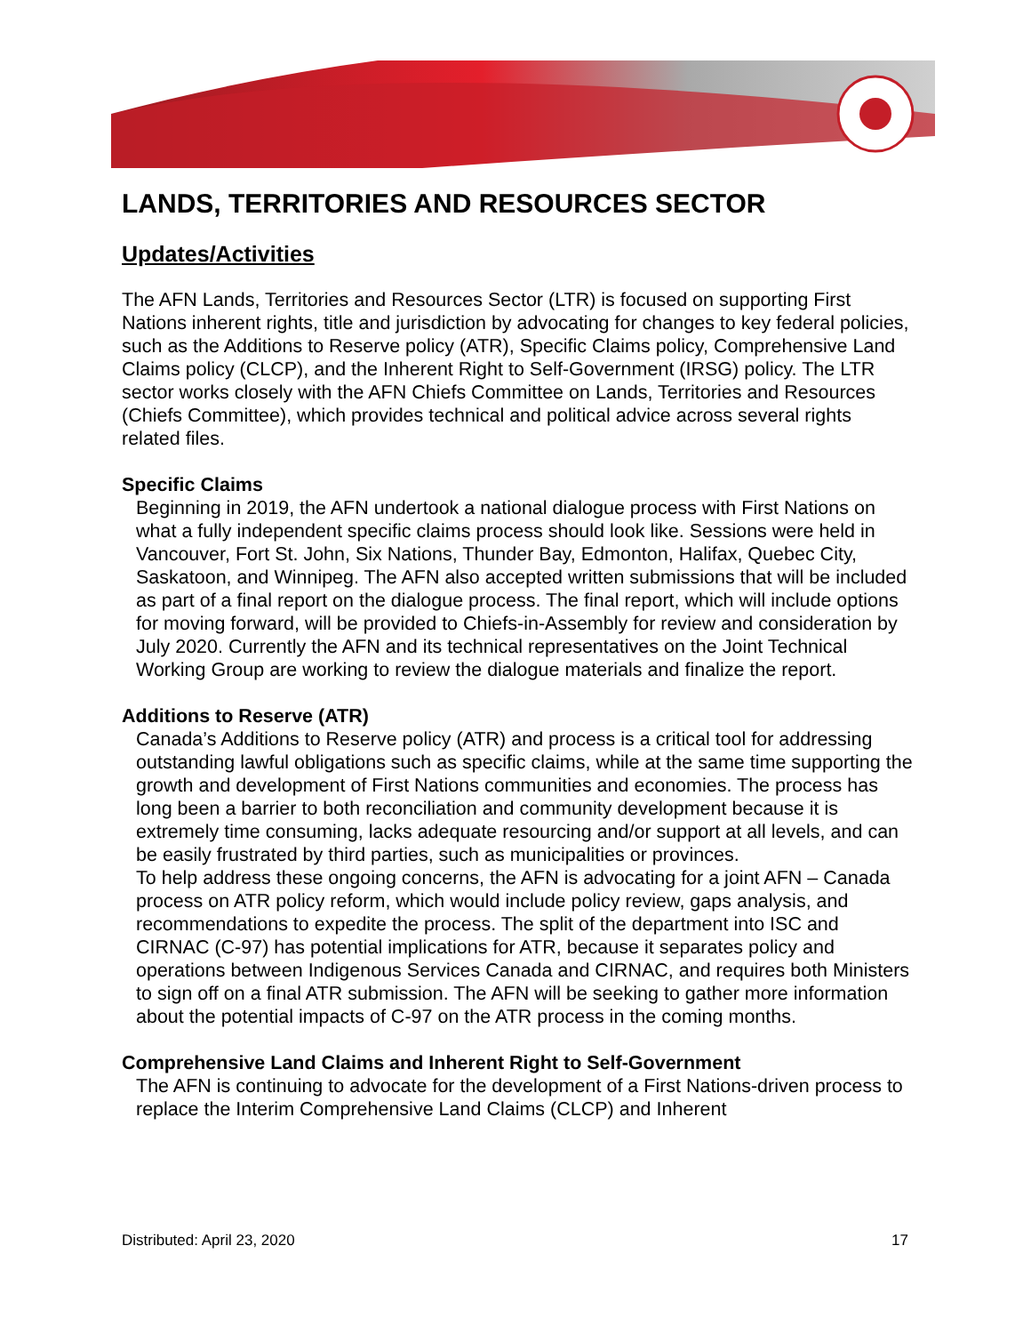LANDS, TERRITORIES AND RESOURCES SECTOR
Updates/Activities
The AFN Lands, Territories and Resources Sector (LTR) is focused on supporting First Nations inherent rights, title and jurisdiction by advocating for changes to key federal policies, such as the Additions to Reserve policy (ATR), Specific Claims policy, Comprehensive Land Claims policy (CLCP), and the Inherent Right to Self-Government (IRSG) policy. The LTR sector works closely with the AFN Chiefs Committee on Lands, Territories and Resources (Chiefs Committee), which provides technical and political advice across several rights related files.
Specific Claims
Beginning in 2019, the AFN undertook a national dialogue process with First Nations on what a fully independent specific claims process should look like. Sessions were held in Vancouver, Fort St. John, Six Nations, Thunder Bay, Edmonton, Halifax, Quebec City, Saskatoon, and Winnipeg. The AFN also accepted written submissions that will be included as part of a final report on the dialogue process. The final report, which will include options for moving forward, will be provided to Chiefs-in-Assembly for review and consideration by July 2020. Currently the AFN and its technical representatives on the Joint Technical Working Group are working to review the dialogue materials and finalize the report.
Additions to Reserve (ATR)
Canada’s Additions to Reserve policy (ATR) and process is a critical tool for addressing outstanding lawful obligations such as specific claims, while at the same time supporting the growth and development of First Nations communities and economies. The process has long been a barrier to both reconciliation and community development because it is extremely time consuming, lacks adequate resourcing and/or support at all levels, and can be easily frustrated by third parties, such as municipalities or provinces.
To help address these ongoing concerns, the AFN is advocating for a joint AFN – Canada process on ATR policy reform, which would include policy review, gaps analysis, and recommendations to expedite the process. The split of the department into ISC and CIRNAC (C-97) has potential implications for ATR, because it separates policy and operations between Indigenous Services Canada and CIRNAC, and requires both Ministers to sign off on a final ATR submission. The AFN will be seeking to gather more information about the potential impacts of C-97 on the ATR process in the coming months.
Comprehensive Land Claims and Inherent Right to Self-Government
The AFN is continuing to advocate for the development of a First Nations-driven process to replace the Interim Comprehensive Land Claims (CLCP) and Inherent
Distributed: April 23, 2020 17